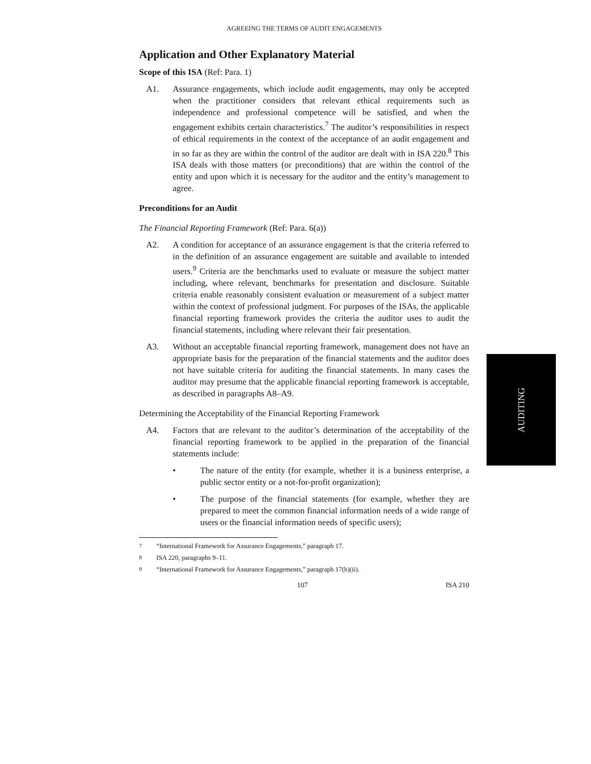AGREEING THE TERMS OF AUDIT ENGAGEMENTS
Application and Other Explanatory Material
Scope of this ISA (Ref: Para. 1)
A1. Assurance engagements, which include audit engagements, may only be accepted when the practitioner considers that relevant ethical requirements such as independence and professional competence will be satisfied, and when the engagement exhibits certain characteristics.<sup>7</sup> The auditor’s responsibilities in respect of ethical requirements in the context of the acceptance of an audit engagement and in so far as they are within the control of the auditor are dealt with in ISA 220.<sup>8</sup> This ISA deals with those matters (or preconditions) that are within the control of the entity and upon which it is necessary for the auditor and the entity’s management to agree.
Preconditions for an Audit
The Financial Reporting Framework (Ref: Para. 6(a))
A2. A condition for acceptance of an assurance engagement is that the criteria referred to in the definition of an assurance engagement are suitable and available to intended users.<sup>9</sup> Criteria are the benchmarks used to evaluate or measure the subject matter including, where relevant, benchmarks for presentation and disclosure. Suitable criteria enable reasonably consistent evaluation or measurement of a subject matter within the context of professional judgment. For purposes of the ISAs, the applicable financial reporting framework provides the criteria the auditor uses to audit the financial statements, including where relevant their fair presentation.
A3. Without an acceptable financial reporting framework, management does not have an appropriate basis for the preparation of the financial statements and the auditor does not have suitable criteria for auditing the financial statements. In many cases the auditor may presume that the applicable financial reporting framework is acceptable, as described in paragraphs A8–A9.
Determining the Acceptability of the Financial Reporting Framework
A4. Factors that are relevant to the auditor’s determination of the acceptability of the financial reporting framework to be applied in the preparation of the financial statements include:
• The nature of the entity (for example, whether it is a business enterprise, a public sector entity or a not-for-profit organization);
• The purpose of the financial statements (for example, whether they are prepared to meet the common financial information needs of a wide range of users or the financial information needs of specific users);
<sup>7</sup> “International Framework for Assurance Engagements,” paragraph 17.
<sup>8</sup> ISA 220, paragraphs 9–11.
<sup>9</sup> “International Framework for Assurance Engagements,” paragraph 17(b)(ii).
107 ISA 210
AUDITING